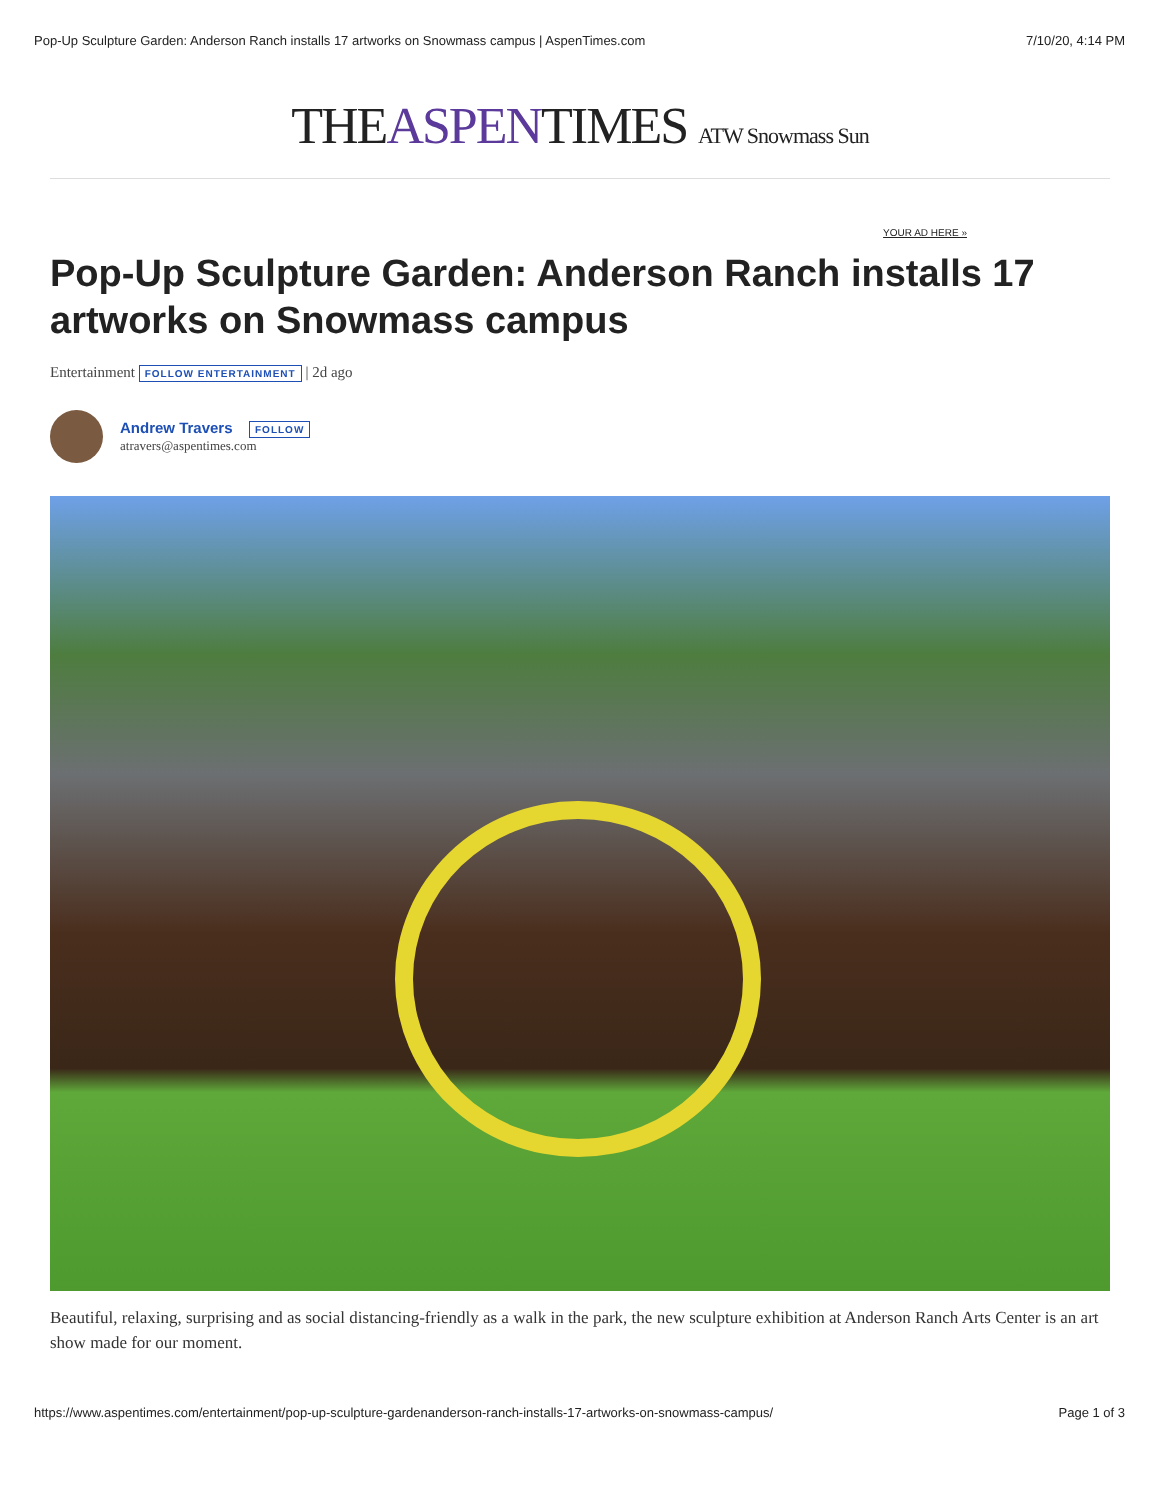Pop-Up Sculpture Garden: Anderson Ranch installs 17 artworks on Snowmass campus | AspenTimes.com 7/10/20, 4:14 PM
THEASPENTIMES ATW Snowmass Sun
YOUR AD HERE »
Pop-Up Sculpture Garden: Anderson Ranch installs 17 artworks on Snowmass campus
Entertainment FOLLOW ENTERTAINMENT | 2d ago
Andrew Travers FOLLOW
atravers@aspentimes.com
Beautiful, relaxing, surprising and as social distancing-friendly as a walk in the park, the new sculpture exhibition at Anderson Ranch Arts Center is an art show made for our moment.
https://www.aspentimes.com/entertainment/pop-up-sculpture-gardenanderson-ranch-installs-17-artworks-on-snowmass-campus/ Page 1 of 3